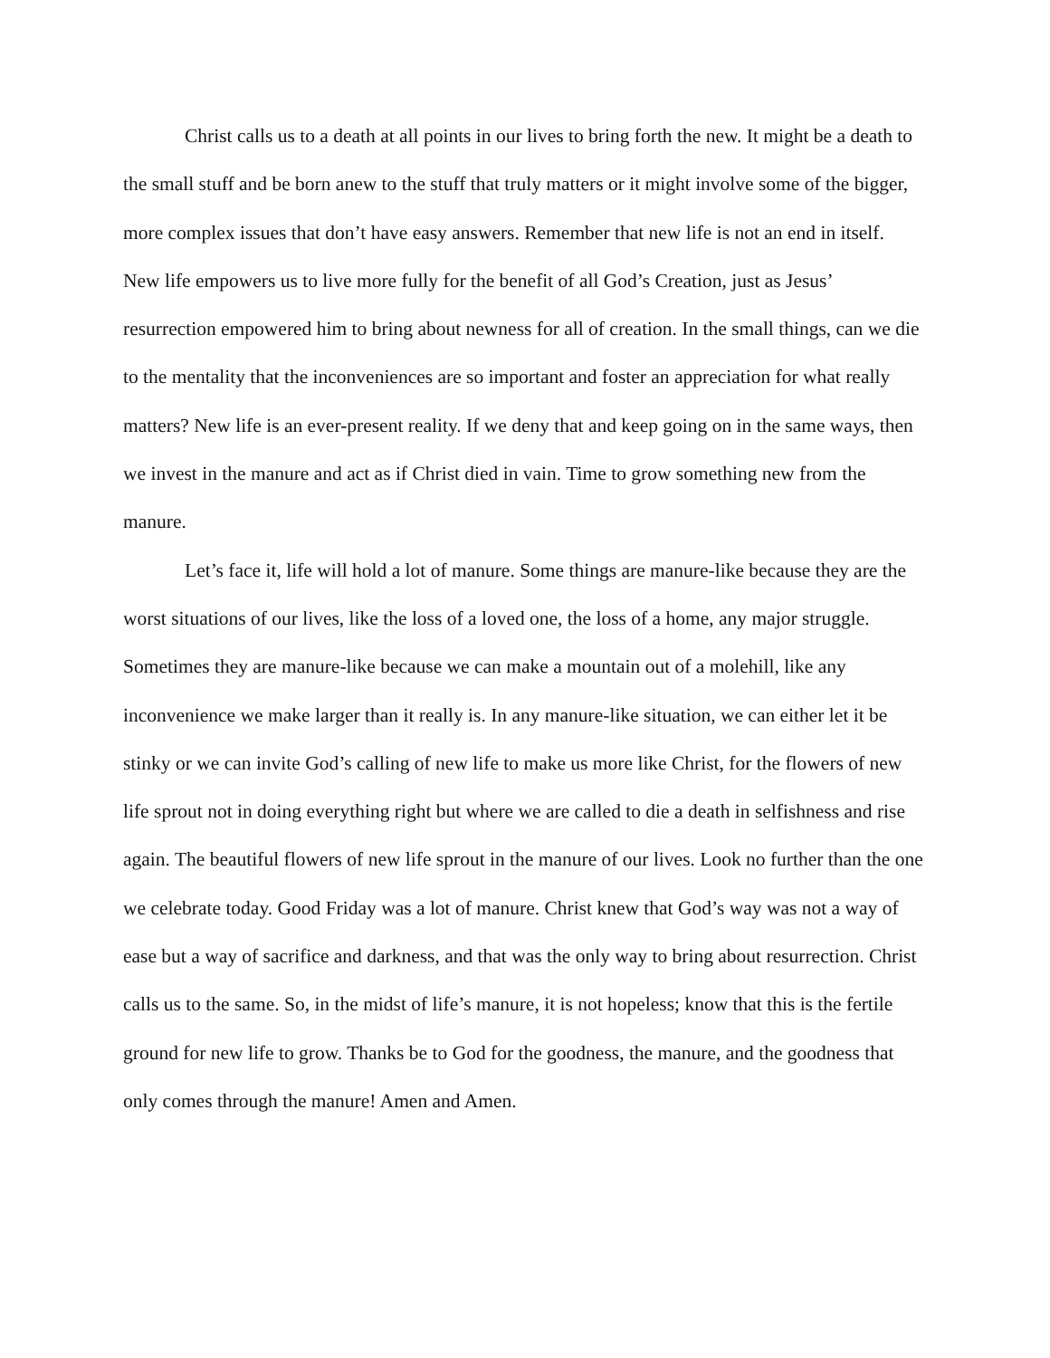Christ calls us to a death at all points in our lives to bring forth the new. It might be a death to the small stuff and be born anew to the stuff that truly matters or it might involve some of the bigger, more complex issues that don’t have easy answers. Remember that new life is not an end in itself. New life empowers us to live more fully for the benefit of all God’s Creation, just as Jesus’ resurrection empowered him to bring about newness for all of creation. In the small things, can we die to the mentality that the inconveniences are so important and foster an appreciation for what really matters? New life is an ever-present reality. If we deny that and keep going on in the same ways, then we invest in the manure and act as if Christ died in vain. Time to grow something new from the manure.
Let’s face it, life will hold a lot of manure. Some things are manure-like because they are the worst situations of our lives, like the loss of a loved one, the loss of a home, any major struggle. Sometimes they are manure-like because we can make a mountain out of a molehill, like any inconvenience we make larger than it really is. In any manure-like situation, we can either let it be stinky or we can invite God’s calling of new life to make us more like Christ, for the flowers of new life sprout not in doing everything right but where we are called to die a death in selfishness and rise again. The beautiful flowers of new life sprout in the manure of our lives. Look no further than the one we celebrate today. Good Friday was a lot of manure. Christ knew that God’s way was not a way of ease but a way of sacrifice and darkness, and that was the only way to bring about resurrection. Christ calls us to the same. So, in the midst of life’s manure, it is not hopeless; know that this is the fertile ground for new life to grow. Thanks be to God for the goodness, the manure, and the goodness that only comes through the manure! Amen and Amen.